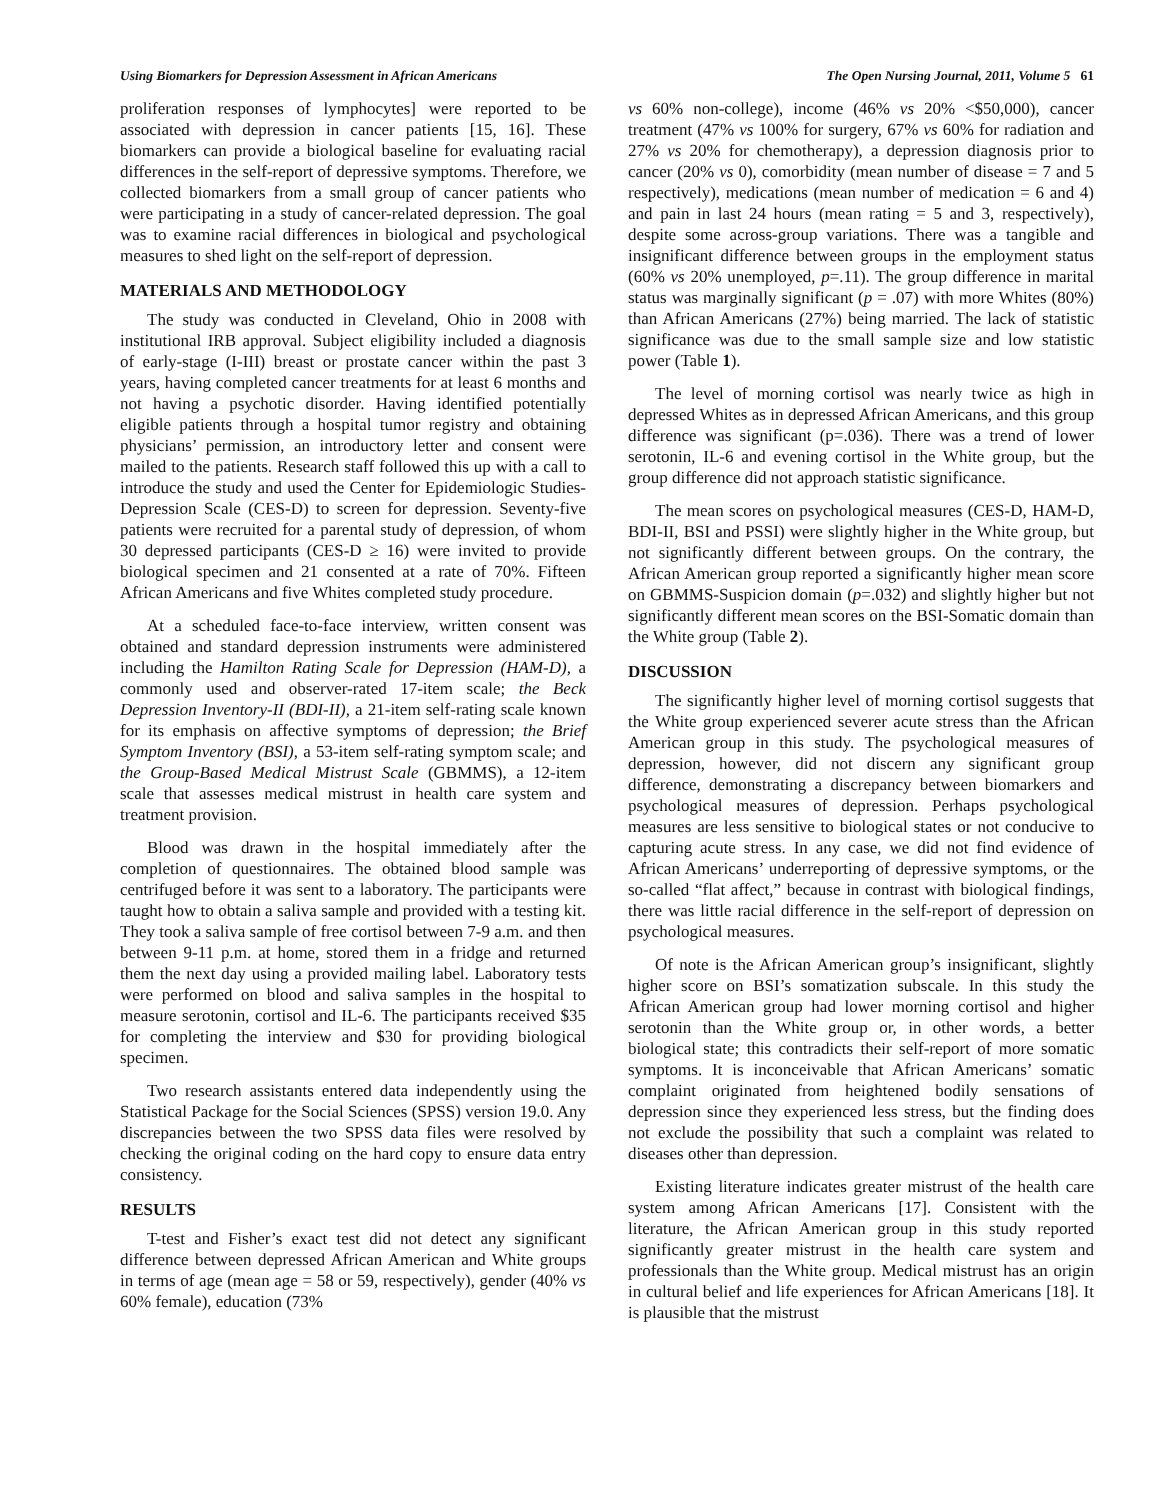Using Biomarkers for Depression Assessment in African Americans The Open Nursing Journal, 2011, Volume 5 61
proliferation responses of lymphocytes] were reported to be associated with depression in cancer patients [15, 16]. These biomarkers can provide a biological baseline for evaluating racial differences in the self-report of depressive symptoms. Therefore, we collected biomarkers from a small group of cancer patients who were participating in a study of cancer-related depression. The goal was to examine racial differences in biological and psychological measures to shed light on the self-report of depression.
MATERIALS AND METHODOLOGY
The study was conducted in Cleveland, Ohio in 2008 with institutional IRB approval. Subject eligibility included a diagnosis of early-stage (I-III) breast or prostate cancer within the past 3 years, having completed cancer treatments for at least 6 months and not having a psychotic disorder. Having identified potentially eligible patients through a hospital tumor registry and obtaining physicians’ permission, an introductory letter and consent were mailed to the patients. Research staff followed this up with a call to introduce the study and used the Center for Epidemiologic Studies-Depression Scale (CES-D) to screen for depression. Seventy-five patients were recruited for a parental study of depression, of whom 30 depressed participants (CES-D ≥ 16) were invited to provide biological specimen and 21 consented at a rate of 70%. Fifteen African Americans and five Whites completed study procedure.
At a scheduled face-to-face interview, written consent was obtained and standard depression instruments were administered including the Hamilton Rating Scale for Depression (HAM-D), a commonly used and observer-rated 17-item scale; the Beck Depression Inventory-II (BDI-II), a 21-item self-rating scale known for its emphasis on affective symptoms of depression; the Brief Symptom Inventory (BSI), a 53-item self-rating symptom scale; and the Group-Based Medical Mistrust Scale (GBMMS), a 12-item scale that assesses medical mistrust in health care system and treatment provision.
Blood was drawn in the hospital immediately after the completion of questionnaires. The obtained blood sample was centrifuged before it was sent to a laboratory. The participants were taught how to obtain a saliva sample and provided with a testing kit. They took a saliva sample of free cortisol between 7-9 a.m. and then between 9-11 p.m. at home, stored them in a fridge and returned them the next day using a provided mailing label. Laboratory tests were performed on blood and saliva samples in the hospital to measure serotonin, cortisol and IL-6. The participants received $35 for completing the interview and $30 for providing biological specimen.
Two research assistants entered data independently using the Statistical Package for the Social Sciences (SPSS) version 19.0. Any discrepancies between the two SPSS data files were resolved by checking the original coding on the hard copy to ensure data entry consistency.
RESULTS
T-test and Fisher’s exact test did not detect any significant difference between depressed African American and White groups in terms of age (mean age = 58 or 59, respectively), gender (40% vs 60% female), education (73%
vs 60% non-college), income (46% vs 20% <$50,000), cancer treatment (47% vs 100% for surgery, 67% vs 60% for radiation and 27% vs 20% for chemotherapy), a depression diagnosis prior to cancer (20% vs 0), comorbidity (mean number of disease = 7 and 5 respectively), medications (mean number of medication = 6 and 4) and pain in last 24 hours (mean rating = 5 and 3, respectively), despite some across-group variations. There was a tangible and insignificant difference between groups in the employment status (60% vs 20% unemployed, p=.11). The group difference in marital status was marginally significant (p = .07) with more Whites (80%) than African Americans (27%) being married. The lack of statistic significance was due to the small sample size and low statistic power (Table 1).
The level of morning cortisol was nearly twice as high in depressed Whites as in depressed African Americans, and this group difference was significant (p=.036). There was a trend of lower serotonin, IL-6 and evening cortisol in the White group, but the group difference did not approach statistic significance.
The mean scores on psychological measures (CES-D, HAM-D, BDI-II, BSI and PSSI) were slightly higher in the White group, but not significantly different between groups. On the contrary, the African American group reported a significantly higher mean score on GBMMS-Suspicion domain (p=.032) and slightly higher but not significantly different mean scores on the BSI-Somatic domain than the White group (Table 2).
DISCUSSION
The significantly higher level of morning cortisol suggests that the White group experienced severer acute stress than the African American group in this study. The psychological measures of depression, however, did not discern any significant group difference, demonstrating a discrepancy between biomarkers and psychological measures of depression. Perhaps psychological measures are less sensitive to biological states or not conducive to capturing acute stress. In any case, we did not find evidence of African Americans’ underreporting of depressive symptoms, or the so-called “flat affect,” because in contrast with biological findings, there was little racial difference in the self-report of depression on psychological measures.
Of note is the African American group’s insignificant, slightly higher score on BSI’s somatization subscale. In this study the African American group had lower morning cortisol and higher serotonin than the White group or, in other words, a better biological state; this contradicts their self-report of more somatic symptoms. It is inconceivable that African Americans’ somatic complaint originated from heightened bodily sensations of depression since they experienced less stress, but the finding does not exclude the possibility that such a complaint was related to diseases other than depression.
Existing literature indicates greater mistrust of the health care system among African Americans [17]. Consistent with the literature, the African American group in this study reported significantly greater mistrust in the health care system and professionals than the White group. Medical mistrust has an origin in cultural belief and life experiences for African Americans [18]. It is plausible that the mistrust